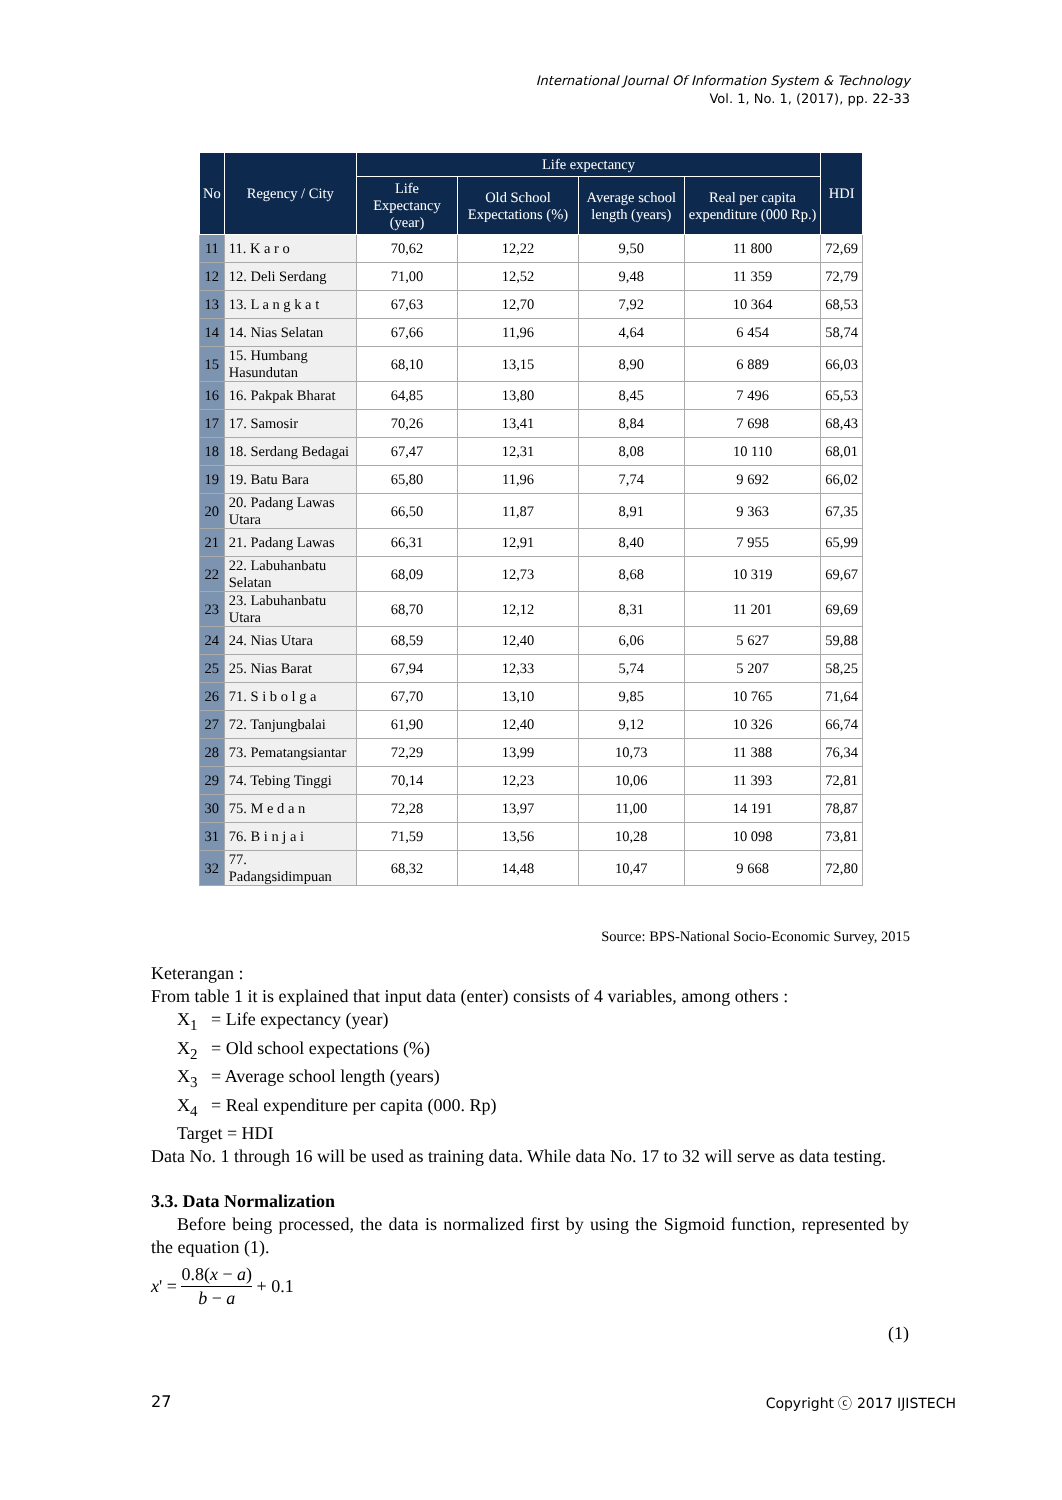International Journal Of Information System & Technology
Vol. 1, No. 1, (2017), pp. 22-33
| No | Regency / City | Life expectancy | | | | HDI |
| --- | --- | --- | --- | --- | --- | --- |
| | | Life Expectancy (year) | Old School Expectations (%) | Average school length (years) | Real per capita expenditure (000 Rp.) | |
| 11 | 11. K a r o | 70,62 | 12,22 | 9,50 | 11 800 | 72,69 |
| 12 | 12. Deli Serdang | 71,00 | 12,52 | 9,48 | 11 359 | 72,79 |
| 13 | 13. L a n g k a t | 67,63 | 12,70 | 7,92 | 10 364 | 68,53 |
| 14 | 14. Nias Selatan | 67,66 | 11,96 | 4,64 | 6 454 | 58,74 |
| 15 | 15. Humbang Hasundutan | 68,10 | 13,15 | 8,90 | 6 889 | 66,03 |
| 16 | 16. Pakpak Bharat | 64,85 | 13,80 | 8,45 | 7 496 | 65,53 |
| 17 | 17. Samosir | 70,26 | 13,41 | 8,84 | 7 698 | 68,43 |
| 18 | 18. Serdang Bedagai | 67,47 | 12,31 | 8,08 | 10 110 | 68,01 |
| 19 | 19. Batu Bara | 65,80 | 11,96 | 7,74 | 9 692 | 66,02 |
| 20 | 20. Padang Lawas Utara | 66,50 | 11,87 | 8,91 | 9 363 | 67,35 |
| 21 | 21. Padang Lawas | 66,31 | 12,91 | 8,40 | 7 955 | 65,99 |
| 22 | 22. Labuhanbatu Selatan | 68,09 | 12,73 | 8,68 | 10 319 | 69,67 |
| 23 | 23. Labuhanbatu Utara | 68,70 | 12,12 | 8,31 | 11 201 | 69,69 |
| 24 | 24. Nias Utara | 68,59 | 12,40 | 6,06 | 5 627 | 59,88 |
| 25 | 25. Nias Barat | 67,94 | 12,33 | 5,74 | 5 207 | 58,25 |
| 26 | 71. S i b o l g a | 67,70 | 13,10 | 9,85 | 10 765 | 71,64 |
| 27 | 72. Tanjungbalai | 61,90 | 12,40 | 9,12 | 10 326 | 66,74 |
| 28 | 73. Pematangsiantar | 72,29 | 13,99 | 10,73 | 11 388 | 76,34 |
| 29 | 74. Tebing Tinggi | 70,14 | 12,23 | 10,06 | 11 393 | 72,81 |
| 30 | 75. M e d a n | 72,28 | 13,97 | 11,00 | 14 191 | 78,87 |
| 31 | 76. B i n j a i | 71,59 | 13,56 | 10,28 | 10 098 | 73,81 |
| 32 | 77. Padangsidimpuan | 68,32 | 14,48 | 10,47 | 9 668 | 72,80 |
Source: BPS-National Socio-Economic Survey, 2015
Keterangan :
From table 1 it is explained that input data (enter) consists of 4 variables, among others :
X<sub>1</sub> = Life expectancy (year)
X<sub>2</sub> = Old school expectations (%)
X<sub>3</sub> = Average school length (years)
X<sub>4</sub> = Real expenditure per capita (000. Rp)
Target = HDI
Data No. 1 through 16 will be used as training data. While data No. 17 to 32 will serve as data testing.
3.3. Data Normalization
Before being processed, the data is normalized first by using the Sigmoid function, represented by the equation (1).
x ' = 0.8(x − a) b − a + 0.1
(1)
27 Copyright ⓒ 2017 IJISTECH